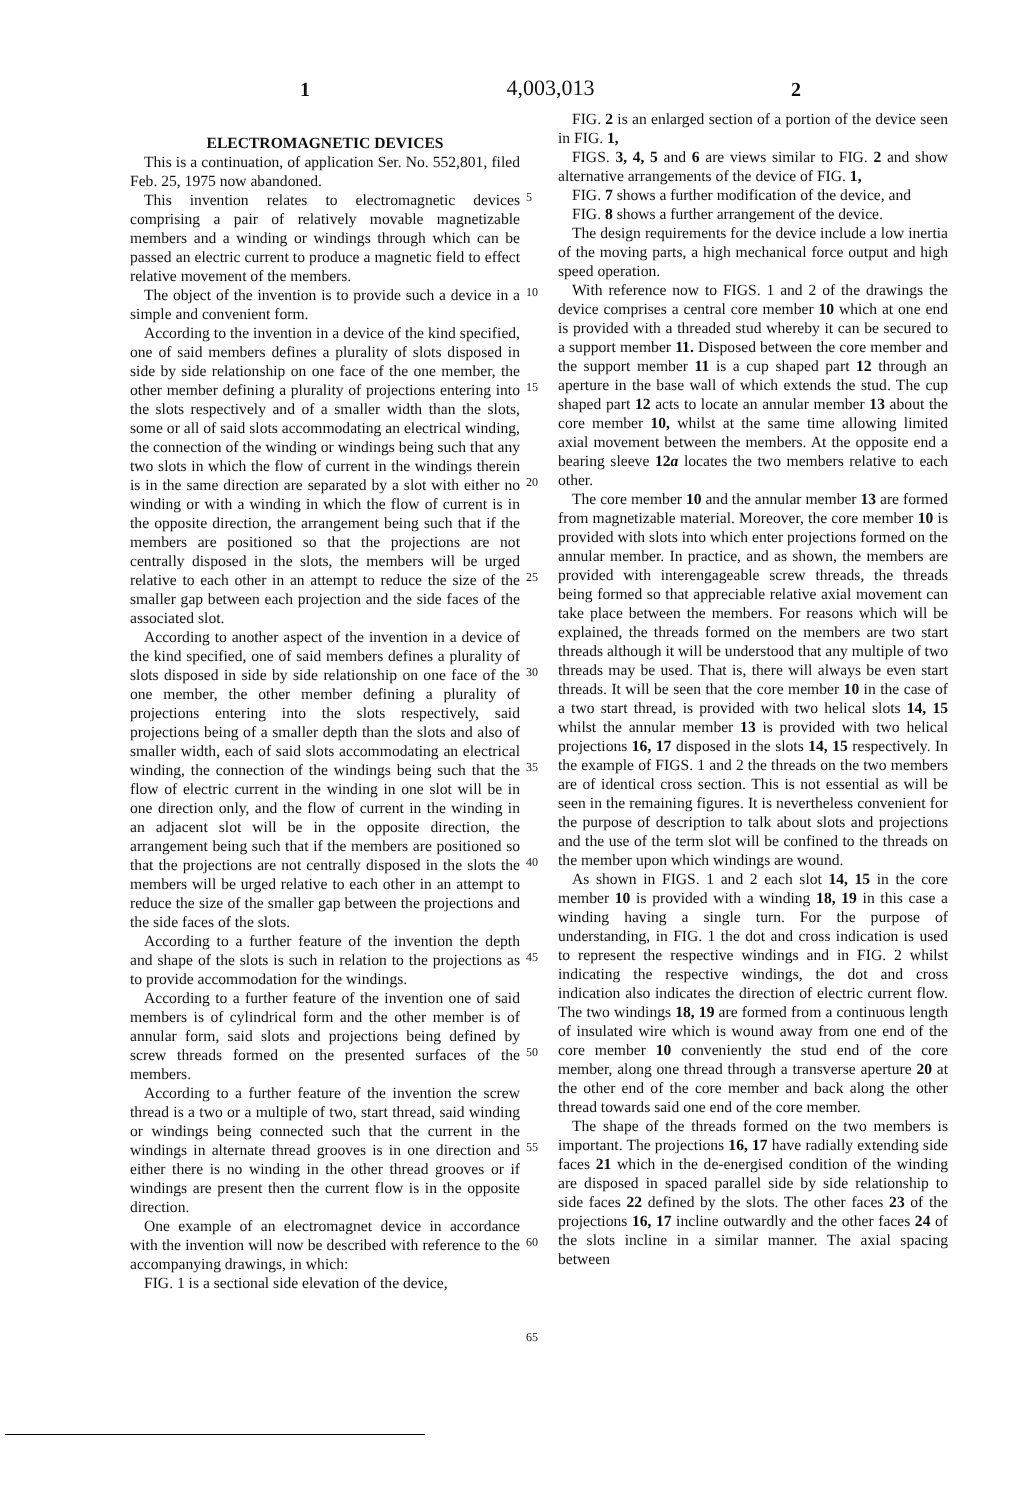1 4,003,013 2
ELECTROMAGNETIC DEVICES
This is a continuation, of application Ser. No. 552,801, filed Feb. 25, 1975 now abandoned.
This invention relates to electromagnetic devices comprising a pair of relatively movable magnetizable members and a winding or windings through which can be passed an electric current to produce a magnetic field to effect relative movement of the members.
The object of the invention is to provide such a device in a simple and convenient form.
According to the invention in a device of the kind specified, one of said members defines a plurality of slots disposed in side by side relationship on one face of the one member, the other member defining a plurality of projections entering into the slots respectively and of a smaller width than the slots, some or all of said slots accommodating an electrical winding, the connection of the winding or windings being such that any two slots in which the flow of current in the windings therein is in the same direction are separated by a slot with either no winding or with a winding in which the flow of current is in the opposite direction, the arrangement being such that if the members are positioned so that the projections are not centrally disposed in the slots, the members will be urged relative to each other in an attempt to reduce the size of the smaller gap between each projection and the side faces of the associated slot.
According to another aspect of the invention in a device of the kind specified, one of said members defines a plurality of slots disposed in side by side relationship on one face of the one member, the other member defining a plurality of projections entering into the slots respectively, said projections being of a smaller depth than the slots and also of smaller width, each of said slots accommodating an electrical winding, the connection of the windings being such that the flow of electric current in the winding in one slot will be in one direction only, and the flow of current in the winding in an adjacent slot will be in the opposite direction, the arrangement being such that if the members are positioned so that the projections are not centrally disposed in the slots the members will be urged relative to each other in an attempt to reduce the size of the smaller gap between the projections and the side faces of the slots.
According to a further feature of the invention the depth and shape of the slots is such in relation to the projections as to provide accommodation for the windings.
According to a further feature of the invention one of said members is of cylindrical form and the other member is of annular form, said slots and projections being defined by screw threads formed on the presented surfaces of the members.
According to a further feature of the invention the screw thread is a two or a multiple of two, start thread, said winding or windings being connected such that the current in the windings in alternate thread grooves is in one direction and either there is no winding in the other thread grooves or if windings are present then the current flow is in the opposite direction.
One example of an electromagnet device in accordance with the invention will now be described with reference to the accompanying drawings, in which:
FIG. 1 is a sectional side elevation of the device,
5
10
15
20
25
30
35
40
45
50
55
60
65
FIG. 2 is an enlarged section of a portion of the device seen in FIG. 1,
FIGS. 3, 4, 5 and 6 are views similar to FIG. 2 and show alternative arrangements of the device of FIG. 1,
FIG. 7 shows a further modification of the device, and
FIG. 8 shows a further arrangement of the device.
The design requirements for the device include a low inertia of the moving parts, a high mechanical force output and high speed operation.
With reference now to FIGS. 1 and 2 of the drawings the device comprises a central core member 10 which at one end is provided with a threaded stud whereby it can be secured to a support member 11. Disposed between the core member and the support member 11 is a cup shaped part 12 through an aperture in the base wall of which extends the stud. The cup shaped part 12 acts to locate an annular member 13 about the core member 10, whilst at the same time allowing limited axial movement between the members. At the opposite end a bearing sleeve 12a locates the two members relative to each other.
The core member 10 and the annular member 13 are formed from magnetizable material. Moreover, the core member 10 is provided with slots into which enter projections formed on the annular member. In practice, and as shown, the members are provided with interengageable screw threads, the threads being formed so that appreciable relative axial movement can take place between the members. For reasons which will be explained, the threads formed on the members are two start threads although it will be understood that any multiple of two threads may be used. That is, there will always be even start threads. It will be seen that the core member 10 in the case of a two start thread, is provided with two helical slots 14, 15 whilst the annular member 13 is provided with two helical projections 16, 17 disposed in the slots 14, 15 respectively. In the example of FIGS. 1 and 2 the threads on the two members are of identical cross section. This is not essential as will be seen in the remaining figures. It is nevertheless convenient for the purpose of description to talk about slots and projections and the use of the term slot will be confined to the threads on the member upon which windings are wound.
As shown in FIGS. 1 and 2 each slot 14, 15 in the core member 10 is provided with a winding 18, 19 in this case a winding having a single turn. For the purpose of understanding, in FIG. 1 the dot and cross indication is used to represent the respective windings and in FIG. 2 whilst indicating the respective windings, the dot and cross indication also indicates the direction of electric current flow. The two windings 18, 19 are formed from a continuous length of insulated wire which is wound away from one end of the core member 10 conveniently the stud end of the core member, along one thread through a transverse aperture 20 at the other end of the core member and back along the other thread towards said one end of the core member.
The shape of the threads formed on the two members is important. The projections 16, 17 have radially extending side faces 21 which in the de-energised condition of the winding are disposed in spaced parallel side by side relationship to side faces 22 defined by the slots. The other faces 23 of the projections 16, 17 incline outwardly and the other faces 24 of the slots incline in a similar manner. The axial spacing between